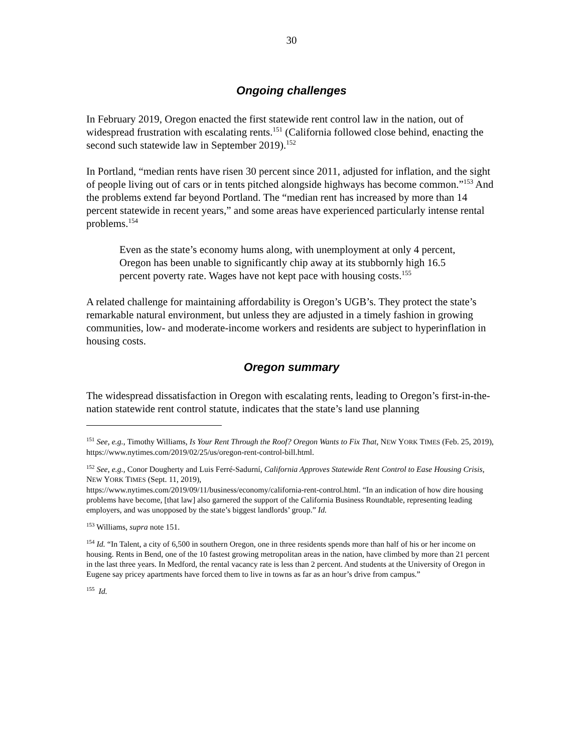30
Ongoing challenges
In February 2019, Oregon enacted the first statewide rent control law in the nation, out of widespread frustration with escalating rents.<sup>151</sup> (California followed close behind, enacting the second such statewide law in September 2019).<sup>152</sup>
In Portland, “median rents have risen 30 percent since 2011, adjusted for inflation, and the sight of people living out of cars or in tents pitched alongside highways has become common.”<sup>153</sup> And the problems extend far beyond Portland. The “median rent has increased by more than 14 percent statewide in recent years,” and some areas have experienced particularly intense rental problems.<sup>154</sup>
Even as the state’s economy hums along, with unemployment at only 4 percent, Oregon has been unable to significantly chip away at its stubbornly high 16.5 percent poverty rate. Wages have not kept pace with housing costs.<sup>155</sup>
A related challenge for maintaining affordability is Oregon’s UGB’s. They protect the state’s remarkable natural environment, but unless they are adjusted in a timely fashion in growing communities, low- and moderate-income workers and residents are subject to hyperinflation in housing costs.
Oregon summary
The widespread dissatisfaction in Oregon with escalating rents, leading to Oregon’s first-in-the-nation statewide rent control statute, indicates that the state’s land use planning
<sup>151</sup> See, e.g., Timothy Williams, Is Your Rent Through the Roof? Oregon Wants to Fix That, NEW YORK TIMES (Feb. 25, 2019), https://www.nytimes.com/2019/02/25/us/oregon-rent-control-bill.html.
<sup>152</sup> See, e.g., Conor Dougherty and Luis Ferré-Sadurní, California Approves Statewide Rent Control to Ease Housing Crisis, NEW YORK TIMES (Sept. 11, 2019),
https://www.nytimes.com/2019/09/11/business/economy/california-rent-control.html. “In an indication of how dire housing problems have become, [that law] also garnered the support of the California Business Roundtable, representing leading employers, and was unopposed by the state’s biggest landlords’ group.” Id.
<sup>153</sup> Williams, supra note 151.
<sup>154</sup> Id. “In Talent, a city of 6,500 in southern Oregon, one in three residents spends more than half of his or her income on housing. Rents in Bend, one of the 10 fastest growing metropolitan areas in the nation, have climbed by more than 21 percent in the last three years. In Medford, the rental vacancy rate is less than 2 percent. And students at the University of Oregon in Eugene say pricey apartments have forced them to live in towns as far as an hour’s drive from campus.”
<sup>155</sup> Id.